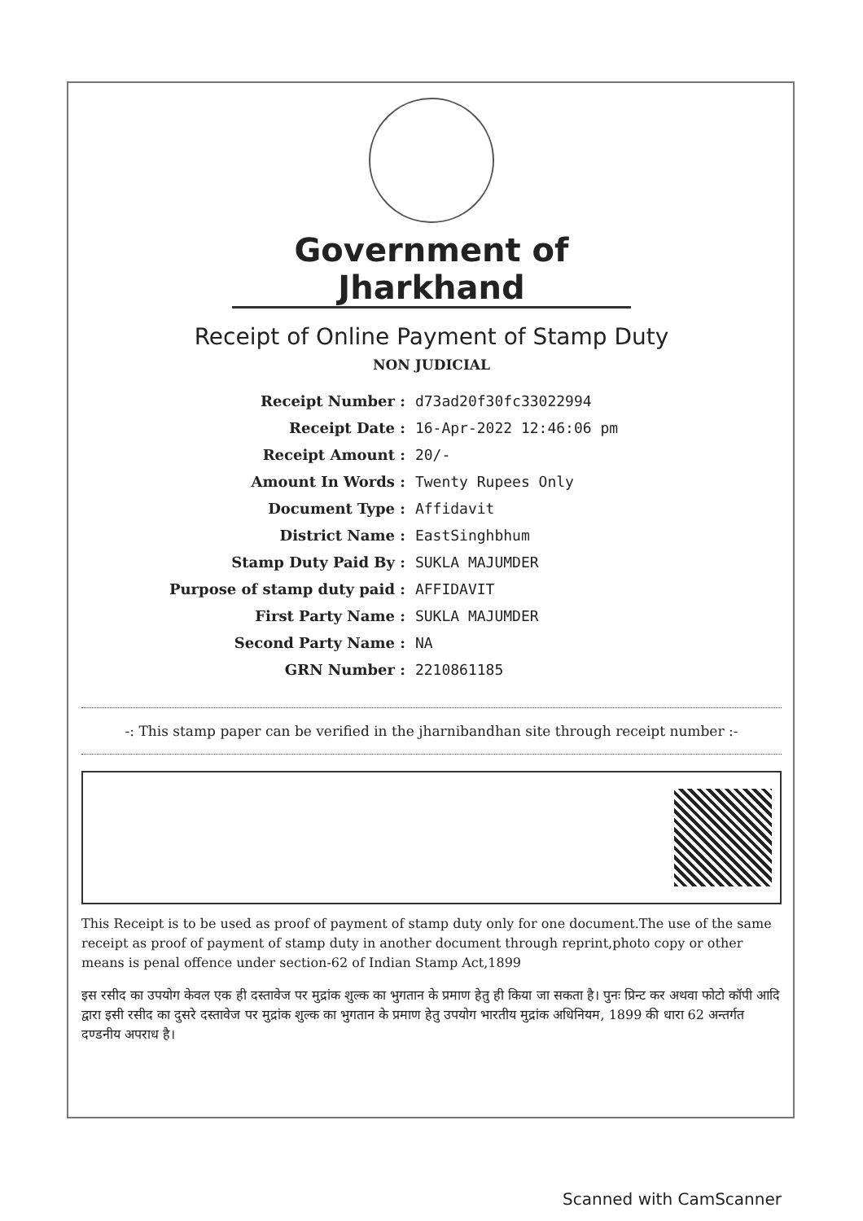Government of Jharkhand
Receipt of Online Payment of Stamp Duty
NON JUDICIAL
| Receipt Number : | d73ad20f30fc33022994 |
| Receipt Date : | 16-Apr-2022 12:46:06 pm |
| Receipt Amount : | 20/- |
| Amount In Words : | Twenty Rupees Only |
| Document Type : | Affidavit |
| District Name : | EastSinghbhum |
| Stamp Duty Paid By : | SUKLA MAJUMDER |
| Purpose of stamp duty paid : | AFFIDAVIT |
| First Party Name : | SUKLA MAJUMDER |
| Second Party Name : | NA |
| GRN Number : | 2210861185 |
-: This stamp paper can be verified in the jharnibandhan site through receipt number :-
This Receipt is to be used as proof of payment of stamp duty only for one document.The use of the same receipt as proof of payment of stamp duty in another document through reprint,photo copy or other means is penal offence under section-62 of Indian Stamp Act,1899
इस रसीद का उपयोग केवल एक ही दस्तावेज पर मुद्रांक शुल्क का भुगतान के प्रमाण हेतु ही किया जा सकता है। पुनः प्रिन्ट कर अथवा फोटो कॉपी आदि द्वारा इसी रसीद का दुसरे दस्तावेज पर मुद्रांक शुल्क का भुगतान के प्रमाण हेतु उपयोग भारतीय मुद्रांक अधिनियम, 1899 की धारा 62 अन्तर्गत दण्डनीय अपराध है।
Scanned with CamScanner